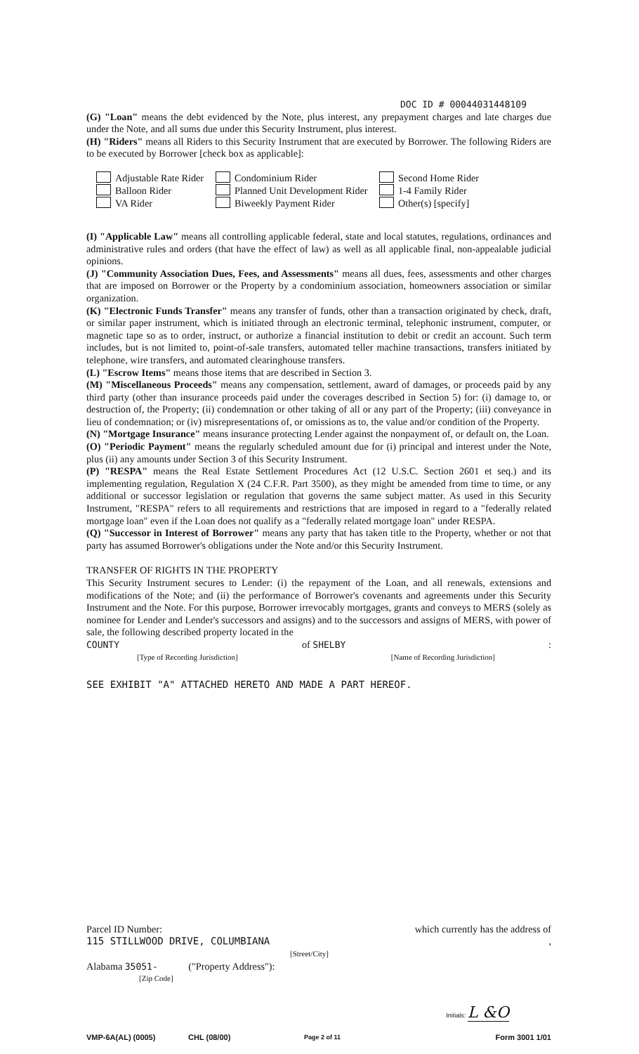DOC ID # 00044031448109
(G) "Loan" means the debt evidenced by the Note, plus interest, any prepayment charges and late charges due under the Note, and all sums due under this Security Instrument, plus interest.
(H) "Riders" means all Riders to this Security Instrument that are executed by Borrower. The following Riders are to be executed by Borrower [check box as applicable]:
Adjustable Rate Rider
Balloon Rider
VA Rider
Condominium Rider
Planned Unit Development Rider
Biweekly Payment Rider
Second Home Rider
1-4 Family Rider
Other(s) [specify]
(I) "Applicable Law" means all controlling applicable federal, state and local statutes, regulations, ordinances and administrative rules and orders (that have the effect of law) as well as all applicable final, non-appealable judicial opinions.
(J) "Community Association Dues, Fees, and Assessments" means all dues, fees, assessments and other charges that are imposed on Borrower or the Property by a condominium association, homeowners association or similar organization.
(K) "Electronic Funds Transfer" means any transfer of funds, other than a transaction originated by check, draft, or similar paper instrument, which is initiated through an electronic terminal, telephonic instrument, computer, or magnetic tape so as to order, instruct, or authorize a financial institution to debit or credit an account. Such term includes, but is not limited to, point-of-sale transfers, automated teller machine transactions, transfers initiated by telephone, wire transfers, and automated clearinghouse transfers.
(L) "Escrow Items" means those items that are described in Section 3.
(M) "Miscellaneous Proceeds" means any compensation, settlement, award of damages, or proceeds paid by any third party (other than insurance proceeds paid under the coverages described in Section 5) for: (i) damage to, or destruction of, the Property; (ii) condemnation or other taking of all or any part of the Property; (iii) conveyance in lieu of condemnation; or (iv) misrepresentations of, or omissions as to, the value and/or condition of the Property.
(N) "Mortgage Insurance" means insurance protecting Lender against the nonpayment of, or default on, the Loan.
(O) "Periodic Payment" means the regularly scheduled amount due for (i) principal and interest under the Note, plus (ii) any amounts under Section 3 of this Security Instrument.
(P) "RESPA" means the Real Estate Settlement Procedures Act (12 U.S.C. Section 2601 et seq.) and its implementing regulation, Regulation X (24 C.F.R. Part 3500), as they might be amended from time to time, or any additional or successor legislation or regulation that governs the same subject matter. As used in this Security Instrument, "RESPA" refers to all requirements and restrictions that are imposed in regard to a "federally related mortgage loan" even if the Loan does not qualify as a "federally related mortgage loan" under RESPA.
(Q) "Successor in Interest of Borrower" means any party that has taken title to the Property, whether or not that party has assumed Borrower's obligations under the Note and/or this Security Instrument.
TRANSFER OF RIGHTS IN THE PROPERTY
This Security Instrument secures to Lender: (i) the repayment of the Loan, and all renewals, extensions and modifications of the Note; and (ii) the performance of Borrower's covenants and agreements under this Security Instrument and the Note. For this purpose, Borrower irrevocably mortgages, grants and conveys to MERS (solely as nominee for Lender and Lender's successors and assigns) and to the successors and assigns of MERS, with power of sale, the following described property located in the
COUNTY of SHELBY:
[Type of Recording Jurisdiction] [Name of Recording Jurisdiction]
SEE EXHIBIT "A" ATTACHED HERETO AND MADE A PART HEREOF.
Parcel ID Number: which currently has the address of
115 STILLWOOD DRIVE, COLUMBIANA,
[Street/City]
Alabama 35051- ("Property Address"):
[Zip Code]
Initials: L &O
VMP-6A(AL) (0005) CHL (08/00) Page 2 of 11 Form 3001 1/01